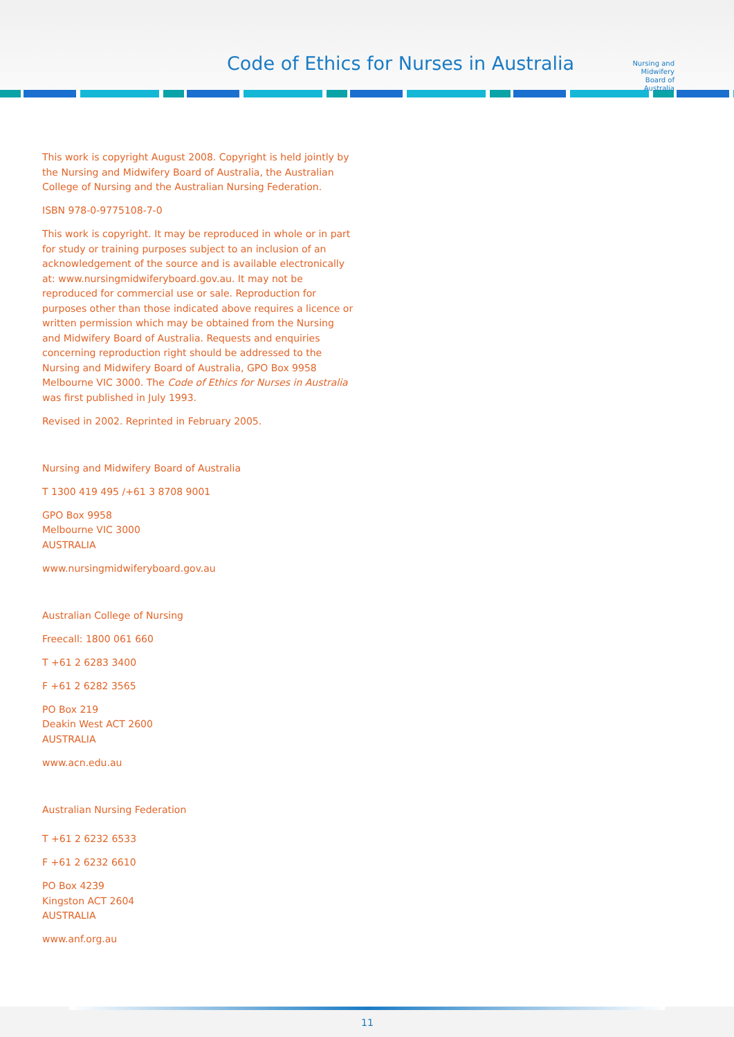Code of Ethics for Nurses in Australia
Nursing and Midwifery
Board of
Australia
This work is copyright August 2008. Copyright is held jointly by the Nursing and Midwifery Board of Australia, the Australian College of Nursing and the Australian Nursing Federation.
ISBN 978-0-9775108-7-0
This work is copyright. It may be reproduced in whole or in part for study or training purposes subject to an inclusion of an acknowledgement of the source and is available electronically at: www.nursingmidwiferyboard.gov.au. It may not be reproduced for commercial use or sale. Reproduction for purposes other than those indicated above requires a licence or written permission which may be obtained from the Nursing and Midwifery Board of Australia. Requests and enquiries concerning reproduction right should be addressed to the Nursing and Midwifery Board of Australia, GPO Box 9958 Melbourne VIC 3000. The Code of Ethics for Nurses in Australia was first published in July 1993.
Revised in 2002. Reprinted in February 2005.
Nursing and Midwifery Board of Australia
T 1300 419 495 /+61 3 8708 9001
GPO Box 9958
Melbourne VIC 3000
AUSTRALIA
www.nursingmidwiferyboard.gov.au
Australian College of Nursing
Freecall: 1800 061 660
T +61 2 6283 3400
F +61 2 6282 3565
PO Box 219
Deakin West ACT 2600
AUSTRALIA
www.acn.edu.au
Australian Nursing Federation
T +61 2 6232 6533
F +61 2 6232 6610
PO Box 4239
Kingston ACT 2604
AUSTRALIA
www.anf.org.au
11